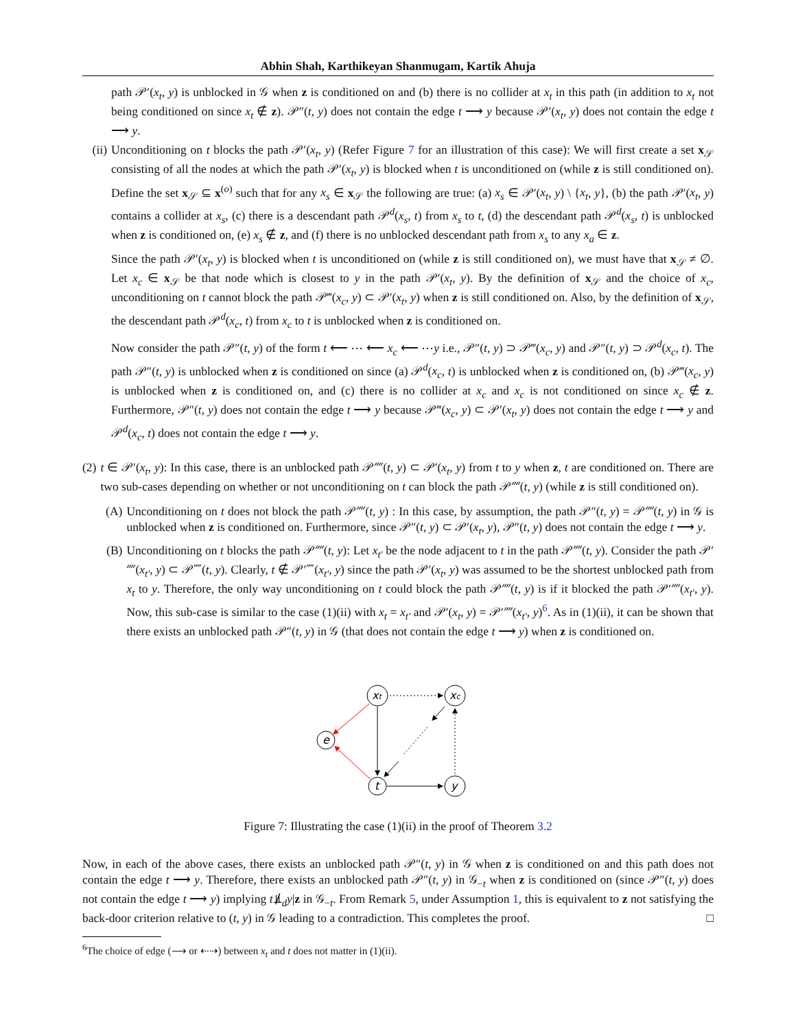Abhin Shah, Karthikeyan Shanmugam, Kartik Ahuja
path 𝒫′(x<sub>t</sub>, y) is unblocked in 𝒢 when z is conditioned on and (b) there is no collider at x<sub>t</sub> in this path (in addition to x<sub>t</sub> not being conditioned on since x<sub>t</sub> ∉ z). 𝒫″(t, y) does not contain the edge t ⟶ y because 𝒫′(x<sub>t</sub>, y) does not contain the edge t ⟶ y.
(ii) Unconditioning on t blocks the path 𝒫′(x<sub>t</sub>, y) (Refer Figure 7 for an illustration of this case): We will first create a set x<sub>𝒮</sub> consisting of all the nodes at which the path 𝒫′(x<sub>t</sub>, y) is blocked when t is unconditioned on (while z is still conditioned on). Define the set x<sub>𝒮</sub> ⊆ x<sup>(o)</sup> such that for any x<sub>s</sub> ∈ x<sub>𝒮</sub> the following are true: (a) x<sub>s</sub> ∈ 𝒫′(x<sub>t</sub>, y) \ {x<sub>t</sub>, y}, (b) the path 𝒫′(x<sub>t</sub>, y) contains a collider at x<sub>s</sub>, (c) there is a descendant path 𝒫<sup>d</sup>(x<sub>s</sub>, t) from x<sub>s</sub> to t, (d) the descendant path 𝒫<sup>d</sup>(x<sub>s</sub>, t) is unblocked when z is conditioned on, (e) x<sub>s</sub> ∉ z, and (f) there is no unblocked descendant path from x<sub>s</sub> to any x<sub>a</sub> ∈ z.
Since the path 𝒫′(x<sub>t</sub>, y) is blocked when t is unconditioned on (while z is still conditioned on), we must have that x<sub>𝒮</sub> ≠ ∅. Let x<sub>c</sub> ∈ x<sub>𝒮</sub> be that node which is closest to y in the path 𝒫′(x<sub>t</sub>, y). By the definition of x<sub>𝒮</sub> and the choice of x<sub>c</sub>, unconditioning on t cannot block the path 𝒫‴(x<sub>c</sub>, y) ⊂ 𝒫′(x<sub>t</sub>, y) when z is still conditioned on. Also, by the definition of x<sub>𝒮</sub>, the descendant path 𝒫<sup>d</sup>(x<sub>c</sub>, t) from x<sub>c</sub> to t is unblocked when z is conditioned on.
Now consider the path 𝒫″(t, y) of the form t ⟵ ⋯ ⟵ x<sub>c</sub> ⟵ ⋯y i.e., 𝒫″(t, y) ⊃ 𝒫‴(x<sub>c</sub>, y) and 𝒫″(t, y) ⊃ 𝒫<sup>d</sup>(x<sub>c</sub>, t). The path 𝒫″(t, y) is unblocked when z is conditioned on since (a) 𝒫<sup>d</sup>(x<sub>c</sub>, t) is unblocked when z is conditioned on, (b) 𝒫‴(x<sub>c</sub>, y) is unblocked when z is conditioned on, and (c) there is no collider at x<sub>c</sub> and x<sub>c</sub> is not conditioned on since x<sub>c</sub> ∉ z. Furthermore, 𝒫″(t, y) does not contain the edge t ⟶ y because 𝒫‴(x<sub>c</sub>, y) ⊂ 𝒫′(x<sub>t</sub>, y) does not contain the edge t ⟶ y and 𝒫<sup>d</sup>(x<sub>c</sub>, t) does not contain the edge t ⟶ y.
(2) t ∈ 𝒫′(x<sub>t</sub>, y): In this case, there is an unblocked path 𝒫⁗(t, y) ⊂ 𝒫′(x<sub>t</sub>, y) from t to y when z, t are conditioned on. There are two sub-cases depending on whether or not unconditioning on t can block the path 𝒫⁗(t, y) (while z is still conditioned on).
(A) Unconditioning on t does not block the path 𝒫⁗(t, y) : In this case, by assumption, the path 𝒫″(t, y) = 𝒫⁗(t, y) in 𝒢 is unblocked when z is conditioned on. Furthermore, since 𝒫″(t, y) ⊂ 𝒫′(x<sub>t</sub>, y), 𝒫″(t, y) does not contain the edge t ⟶ y.
(B) Unconditioning on t blocks the path 𝒫⁗(t, y): Let x<sub>t′</sub> be the node adjacent to t in the path 𝒫⁗(t, y). Consider the path 𝒫′⁗(x<sub>t′</sub>, y) ⊂ 𝒫⁗(t, y). Clearly, t ∉ 𝒫′⁗(x<sub>t′</sub>, y) since the path 𝒫′(x<sub>t</sub>, y) was assumed to be the shortest unblocked path from x<sub>t</sub> to y. Therefore, the only way unconditioning on t could block the path 𝒫⁗(t, y) is if it blocked the path 𝒫′⁗(x<sub>t′</sub>, y). Now, this sub-case is similar to the case (1)(ii) with x<sub>t</sub> = x<sub>t′</sub> and 𝒫′(x<sub>t</sub>, y) = 𝒫′⁗(x<sub>t′</sub>, y)<sup>6</sup>. As in (1)(ii), it can be shown that there exists an unblocked path 𝒫″(t, y) in 𝒢 (that does not contain the edge t ⟶ y) when z is conditioned on.
xt
xc
e
t
y
Figure 7: Illustrating the case (1)(ii) in the proof of Theorem 3.2
Now, in each of the above cases, there exists an unblocked path 𝒫″(t, y) in 𝒢 when z is conditioned on and this path does not contain the edge t ⟶ y. Therefore, there exists an unblocked path 𝒫″(t, y) in 𝒢<sub>−t</sub> when z is conditioned on (since 𝒫″(t, y) does not contain the edge t ⟶ y) implying t⫫̸<sub>d</sub>y|z in 𝒢<sub>−t</sub>. From Remark 5, under Assumption 1, this is equivalent to z not satisfying the back-door criterion relative to (t, y) in 𝒢 leading to a contradiction. This completes the proof. □
<sup>6</sup> The choice of edge (⟶ or ⇠⇢) between x<sub>t</sub> and t does not matter in (1)(ii).